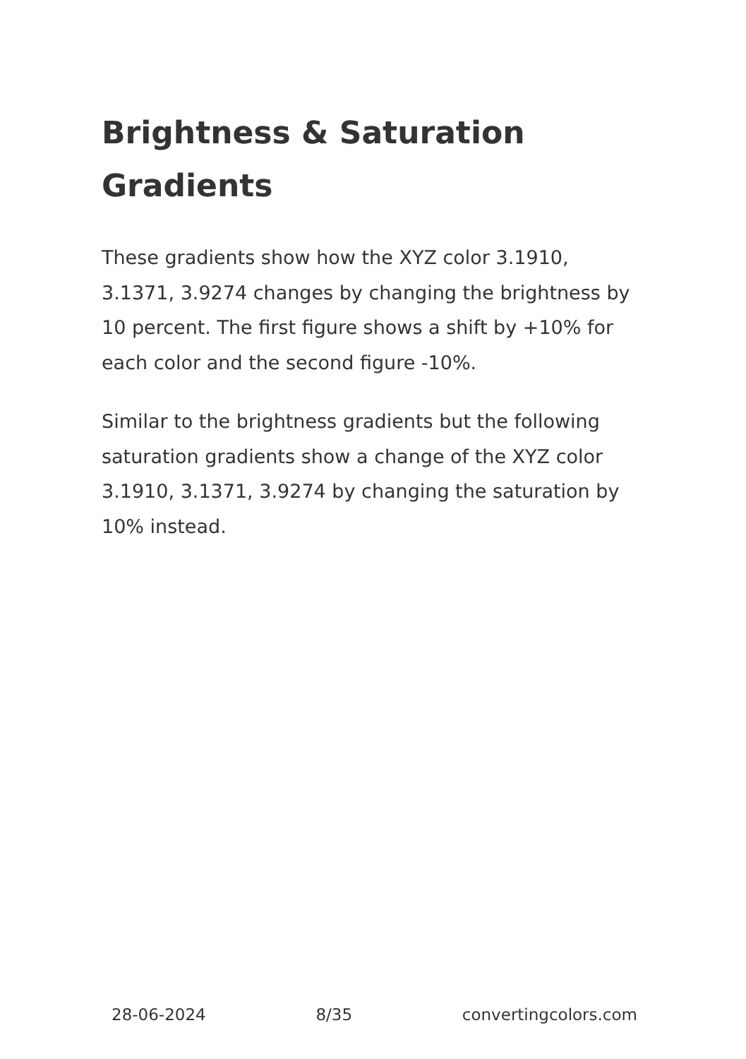Brightness & Saturation Gradients
These gradients show how the XYZ color 3.1910, 3.1371, 3.9274 changes by changing the brightness by 10 percent. The first figure shows a shift by +10% for each color and the second figure -10%.
Similar to the brightness gradients but the following saturation gradients show a change of the XYZ color 3.1910, 3.1371, 3.9274 by changing the saturation by 10% instead.
28-06-2024 8/35 convertingcolors.com